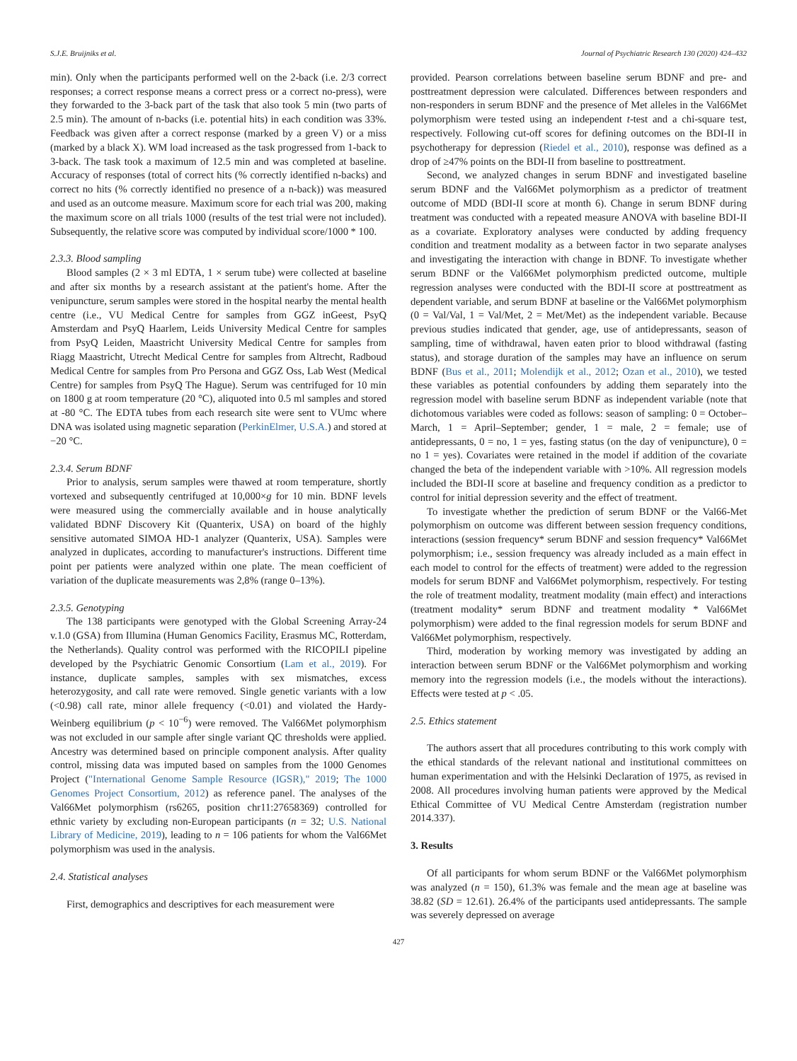S.J.E. Bruijniks et al. Journal of Psychiatric Research 130 (2020) 424–432
min). Only when the participants performed well on the 2-back (i.e. 2/3 correct responses; a correct response means a correct press or a correct no-press), were they forwarded to the 3-back part of the task that also took 5 min (two parts of 2.5 min). The amount of n-backs (i.e. potential hits) in each condition was 33%. Feedback was given after a correct response (marked by a green V) or a miss (marked by a black X). WM load increased as the task progressed from 1-back to 3-back. The task took a maximum of 12.5 min and was completed at baseline. Accuracy of responses (total of correct hits (% correctly identified n-backs) and correct no hits (% correctly identified no presence of a n-back)) was measured and used as an outcome measure. Maximum score for each trial was 200, making the maximum score on all trials 1000 (results of the test trial were not included). Subsequently, the relative score was computed by individual score/1000 * 100.
2.3.3. Blood sampling
Blood samples (2 × 3 ml EDTA, 1 × serum tube) were collected at baseline and after six months by a research assistant at the patient's home. After the venipuncture, serum samples were stored in the hospital nearby the mental health centre (i.e., VU Medical Centre for samples from GGZ inGeest, PsyQ Amsterdam and PsyQ Haarlem, Leids University Medical Centre for samples from PsyQ Leiden, Maastricht University Medical Centre for samples from Riagg Maastricht, Utrecht Medical Centre for samples from Altrecht, Radboud Medical Centre for samples from Pro Persona and GGZ Oss, Lab West (Medical Centre) for samples from PsyQ The Hague). Serum was centrifuged for 10 min on 1800 g at room temperature (20 °C), aliquoted into 0.5 ml samples and stored at -80 °C. The EDTA tubes from each research site were sent to VUmc where DNA was isolated using magnetic separation (PerkinElmer, U.S.A.) and stored at −20 °C.
2.3.4. Serum BDNF
Prior to analysis, serum samples were thawed at room temperature, shortly vortexed and subsequently centrifuged at 10,000×g for 10 min. BDNF levels were measured using the commercially available and in house analytically validated BDNF Discovery Kit (Quanterix, USA) on board of the highly sensitive automated SIMOA HD-1 analyzer (Quanterix, USA). Samples were analyzed in duplicates, according to manufacturer's instructions. Different time point per patients were analyzed within one plate. The mean coefficient of variation of the duplicate measurements was 2,8% (range 0–13%).
2.3.5. Genotyping
The 138 participants were genotyped with the Global Screening Array-24 v.1.0 (GSA) from Illumina (Human Genomics Facility, Erasmus MC, Rotterdam, the Netherlands). Quality control was performed with the RICOPILI pipeline developed by the Psychiatric Genomic Consortium (Lam et al., 2019). For instance, duplicate samples, samples with sex mismatches, excess heterozygosity, and call rate were removed. Single genetic variants with a low (<0.98) call rate, minor allele frequency (<0.01) and violated the Hardy-Weinberg equilibrium (p < 10<sup>−6</sup>) were removed. The Val66Met polymorphism was not excluded in our sample after single variant QC thresholds were applied. Ancestry was determined based on principle component analysis. After quality control, missing data was imputed based on samples from the 1000 Genomes Project ("International Genome Sample Resource (IGSR)," 2019; The 1000 Genomes Project Consortium, 2012) as reference panel. The analyses of the Val66Met polymorphism (rs6265, position chr11:27658369) controlled for ethnic variety by excluding non-European participants (n = 32; U.S. National Library of Medicine, 2019), leading to n = 106 patients for whom the Val66Met polymorphism was used in the analysis.
2.4. Statistical analyses
First, demographics and descriptives for each measurement were
provided. Pearson correlations between baseline serum BDNF and pre- and posttreatment depression were calculated. Differences between responders and non-responders in serum BDNF and the presence of Met alleles in the Val66Met polymorphism were tested using an independent t-test and a chi-square test, respectively. Following cut-off scores for defining outcomes on the BDI-II in psychotherapy for depression (Riedel et al., 2010), response was defined as a drop of ≥47% points on the BDI-II from baseline to posttreatment.
Second, we analyzed changes in serum BDNF and investigated baseline serum BDNF and the Val66Met polymorphism as a predictor of treatment outcome of MDD (BDI-II score at month 6). Change in serum BDNF during treatment was conducted with a repeated measure ANOVA with baseline BDI-II as a covariate. Exploratory analyses were conducted by adding frequency condition and treatment modality as a between factor in two separate analyses and investigating the interaction with change in BDNF. To investigate whether serum BDNF or the Val66Met polymorphism predicted outcome, multiple regression analyses were conducted with the BDI-II score at posttreatment as dependent variable, and serum BDNF at baseline or the Val66Met polymorphism (0 = Val/Val, 1 = Val/Met, 2 = Met/Met) as the independent variable. Because previous studies indicated that gender, age, use of antidepressants, season of sampling, time of withdrawal, haven eaten prior to blood withdrawal (fasting status), and storage duration of the samples may have an influence on serum BDNF (Bus et al., 2011; Molendijk et al., 2012; Ozan et al., 2010), we tested these variables as potential confounders by adding them separately into the regression model with baseline serum BDNF as independent variable (note that dichotomous variables were coded as follows: season of sampling: 0 = October–March, 1 = April–September; gender, 1 = male, 2 = female; use of antidepressants, 0 = no, 1 = yes, fasting status (on the day of venipuncture), 0 = no 1 = yes). Covariates were retained in the model if addition of the covariate changed the beta of the independent variable with >10%. All regression models included the BDI-II score at baseline and frequency condition as a predictor to control for initial depression severity and the effect of treatment.
To investigate whether the prediction of serum BDNF or the Val66-Met polymorphism on outcome was different between session frequency conditions, interactions (session frequency* serum BDNF and session frequency* Val66Met polymorphism; i.e., session frequency was already included as a main effect in each model to control for the effects of treatment) were added to the regression models for serum BDNF and Val66Met polymorphism, respectively. For testing the role of treatment modality, treatment modality (main effect) and interactions (treatment modality* serum BDNF and treatment modality * Val66Met polymorphism) were added to the final regression models for serum BDNF and Val66Met polymorphism, respectively.
Third, moderation by working memory was investigated by adding an interaction between serum BDNF or the Val66Met polymorphism and working memory into the regression models (i.e., the models without the interactions). Effects were tested at p < .05.
2.5. Ethics statement
The authors assert that all procedures contributing to this work comply with the ethical standards of the relevant national and institutional committees on human experimentation and with the Helsinki Declaration of 1975, as revised in 2008. All procedures involving human patients were approved by the Medical Ethical Committee of VU Medical Centre Amsterdam (registration number 2014.337).
3. Results
Of all participants for whom serum BDNF or the Val66Met polymorphism was analyzed (n = 150), 61.3% was female and the mean age at baseline was 38.82 (SD = 12.61). 26.4% of the participants used antidepressants. The sample was severely depressed on average
427